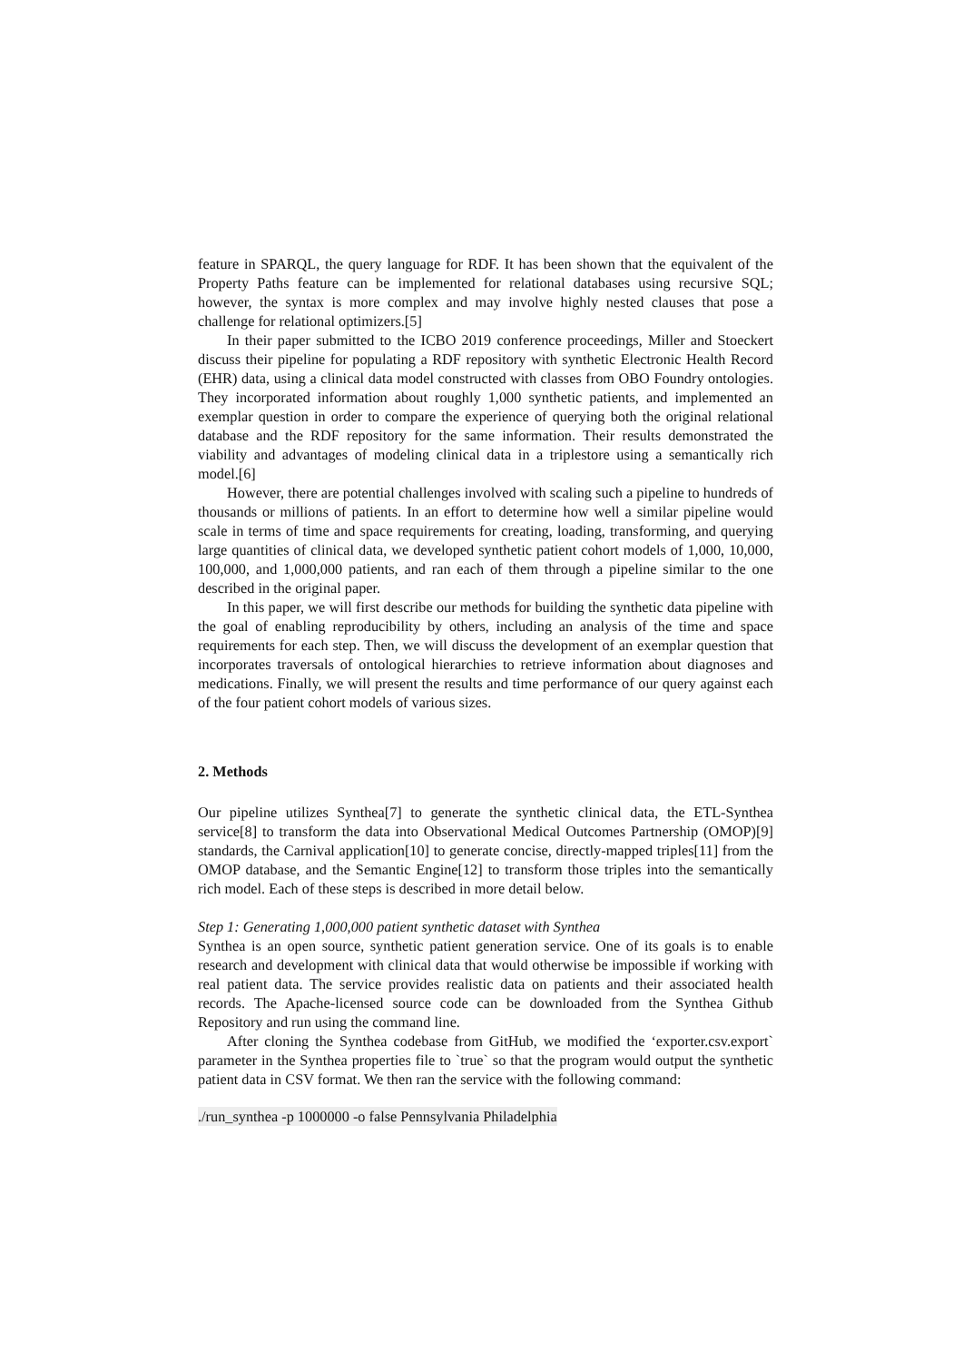feature in SPARQL, the query language for RDF. It has been shown that the equivalent of the Property Paths feature can be implemented for relational databases using recursive SQL; however, the syntax is more complex and may involve highly nested clauses that pose a challenge for relational optimizers.[5]
In their paper submitted to the ICBO 2019 conference proceedings, Miller and Stoeckert discuss their pipeline for populating a RDF repository with synthetic Electronic Health Record (EHR) data, using a clinical data model constructed with classes from OBO Foundry ontologies. They incorporated information about roughly 1,000 synthetic patients, and implemented an exemplar question in order to compare the experience of querying both the original relational database and the RDF repository for the same information. Their results demonstrated the viability and advantages of modeling clinical data in a triplestore using a semantically rich model.[6]
However, there are potential challenges involved with scaling such a pipeline to hundreds of thousands or millions of patients. In an effort to determine how well a similar pipeline would scale in terms of time and space requirements for creating, loading, transforming, and querying large quantities of clinical data, we developed synthetic patient cohort models of 1,000, 10,000, 100,000, and 1,000,000 patients, and ran each of them through a pipeline similar to the one described in the original paper.
In this paper, we will first describe our methods for building the synthetic data pipeline with the goal of enabling reproducibility by others, including an analysis of the time and space requirements for each step. Then, we will discuss the development of an exemplar question that incorporates traversals of ontological hierarchies to retrieve information about diagnoses and medications. Finally, we will present the results and time performance of our query against each of the four patient cohort models of various sizes.
2. Methods
Our pipeline utilizes Synthea[7] to generate the synthetic clinical data, the ETL-Synthea service[8] to transform the data into Observational Medical Outcomes Partnership (OMOP)[9] standards, the Carnival application[10] to generate concise, directly-mapped triples[11] from the OMOP database, and the Semantic Engine[12] to transform those triples into the semantically rich model. Each of these steps is described in more detail below.
Step 1: Generating 1,000,000 patient synthetic dataset with Synthea
Synthea is an open source, synthetic patient generation service. One of its goals is to enable research and development with clinical data that would otherwise be impossible if working with real patient data. The service provides realistic data on patients and their associated health records. The Apache-licensed source code can be downloaded from the Synthea Github Repository and run using the command line.
After cloning the Synthea codebase from GitHub, we modified the ‘exporter.csv.export` parameter in the Synthea properties file to `true` so that the program would output the synthetic patient data in CSV format. We then ran the service with the following command:
./run_synthea -p 1000000 -o false Pennsylvania Philadelphia